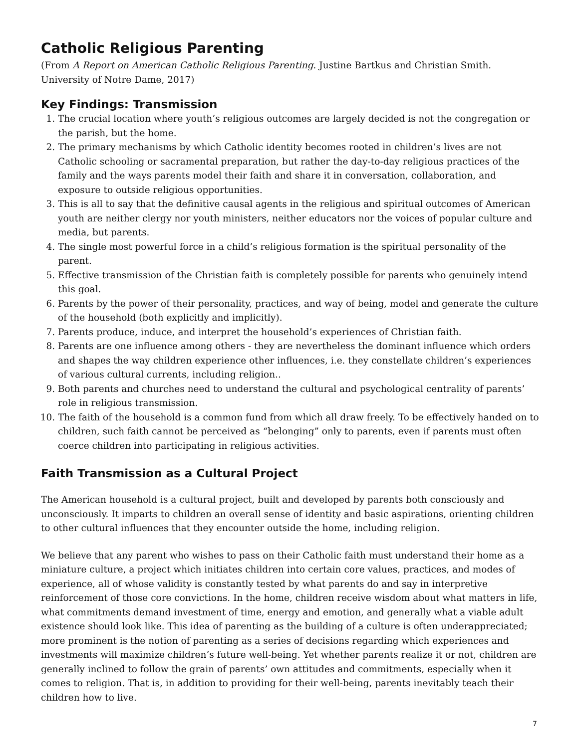Catholic Religious Parenting
(From A Report on American Catholic Religious Parenting. Justine Bartkus and Christian Smith.
University of Notre Dame, 2017)
Key Findings: Transmission
1. The crucial location where youth’s religious outcomes are largely decided is not the congregation or the parish, but the home.
2. The primary mechanisms by which Catholic identity becomes rooted in children’s lives are not Catholic schooling or sacramental preparation, but rather the day-to-day religious practices of the family and the ways parents model their faith and share it in conversation, collaboration, and exposure to outside religious opportunities.
3. This is all to say that the definitive causal agents in the religious and spiritual outcomes of American youth are neither clergy nor youth ministers, neither educators nor the voices of popular culture and media, but parents.
4. The single most powerful force in a child’s religious formation is the spiritual personality of the parent.
5. Effective transmission of the Christian faith is completely possible for parents who genuinely intend this goal.
6. Parents by the power of their personality, practices, and way of being, model and generate the culture of the household (both explicitly and implicitly).
7. Parents produce, induce, and interpret the household’s experiences of Christian faith.
8. Parents are one influence among others - they are nevertheless the dominant influence which orders and shapes the way children experience other influences, i.e. they constellate children’s experiences of various cultural currents, including religion..
9. Both parents and churches need to understand the cultural and psychological centrality of parents’ role in religious transmission.
10. The faith of the household is a common fund from which all draw freely. To be effectively handed on to children, such faith cannot be perceived as “belonging” only to parents, even if parents must often coerce children into participating in religious activities.
Faith Transmission as a Cultural Project
The American household is a cultural project, built and developed by parents both consciously and unconsciously. It imparts to children an overall sense of identity and basic aspirations, orienting children to other cultural influences that they encounter outside the home, including religion.
We believe that any parent who wishes to pass on their Catholic faith must understand their home as a miniature culture, a project which initiates children into certain core values, practices, and modes of experience, all of whose validity is constantly tested by what parents do and say in interpretive reinforcement of those core convictions. In the home, children receive wisdom about what matters in life, what commitments demand investment of time, energy and emotion, and generally what a viable adult existence should look like. This idea of parenting as the building of a culture is often underappreciated; more prominent is the notion of parenting as a series of decisions regarding which experiences and investments will maximize children’s future well-being. Yet whether parents realize it or not, children are generally inclined to follow the grain of parents’ own attitudes and commitments, especially when it comes to religion. That is, in addition to providing for their well-being, parents inevitably teach their children how to live.
7